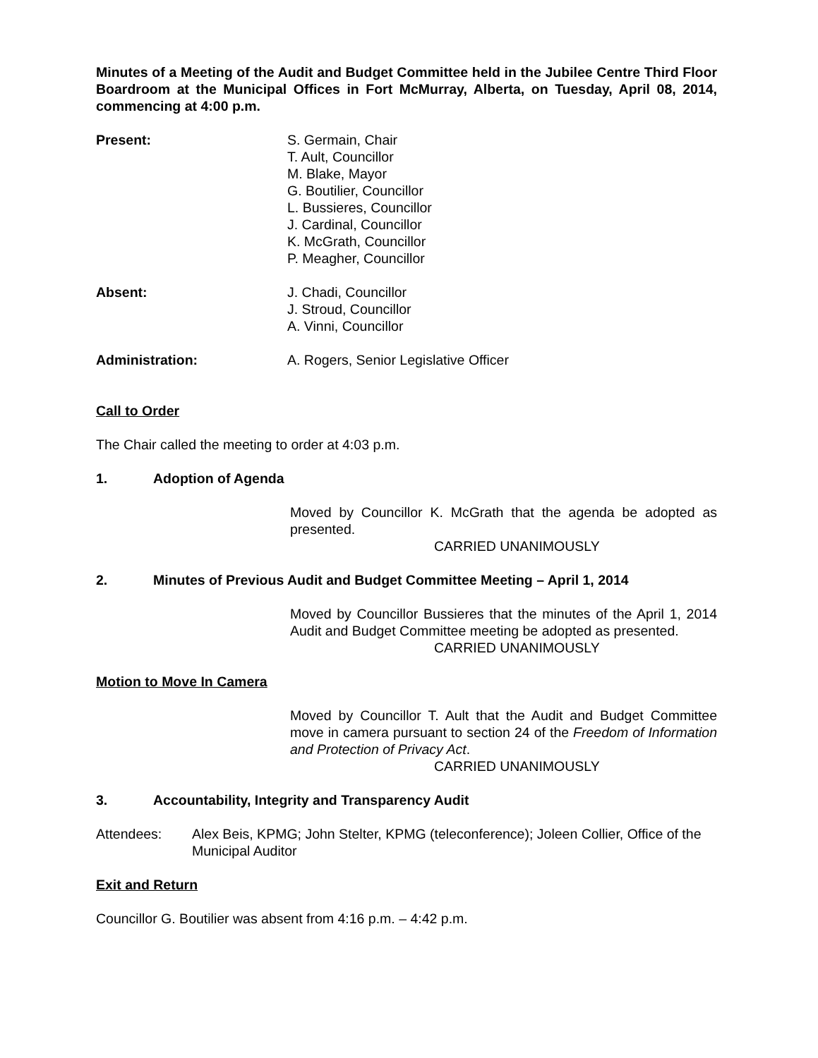Minutes of a Meeting of the Audit and Budget Committee held in the Jubilee Centre Third Floor Boardroom at the Municipal Offices in Fort McMurray, Alberta, on Tuesday, April 08, 2014, commencing at 4:00 p.m.
Present: S. Germain, Chair
T. Ault, Councillor
M. Blake, Mayor
G. Boutilier, Councillor
L. Bussieres, Councillor
J. Cardinal, Councillor
K. McGrath, Councillor
P. Meagher, Councillor
Absent: J. Chadi, Councillor
J. Stroud, Councillor
A. Vinni, Councillor
Administration: A. Rogers, Senior Legislative Officer
Call to Order
The Chair called the meeting to order at 4:03 p.m.
1. Adoption of Agenda
Moved by Councillor K. McGrath that the agenda be adopted as presented.
CARRIED UNANIMOUSLY
2. Minutes of Previous Audit and Budget Committee Meeting – April 1, 2014
Moved by Councillor Bussieres that the minutes of the April 1, 2014 Audit and Budget Committee meeting be adopted as presented.
CARRIED UNANIMOUSLY
Motion to Move In Camera
Moved by Councillor T. Ault that the Audit and Budget Committee move in camera pursuant to section 24 of the Freedom of Information and Protection of Privacy Act.
CARRIED UNANIMOUSLY
3. Accountability, Integrity and Transparency Audit
Attendees: Alex Beis, KPMG; John Stelter, KPMG (teleconference); Joleen Collier, Office of the Municipal Auditor
Exit and Return
Councillor G. Boutilier was absent from 4:16 p.m. – 4:42 p.m.